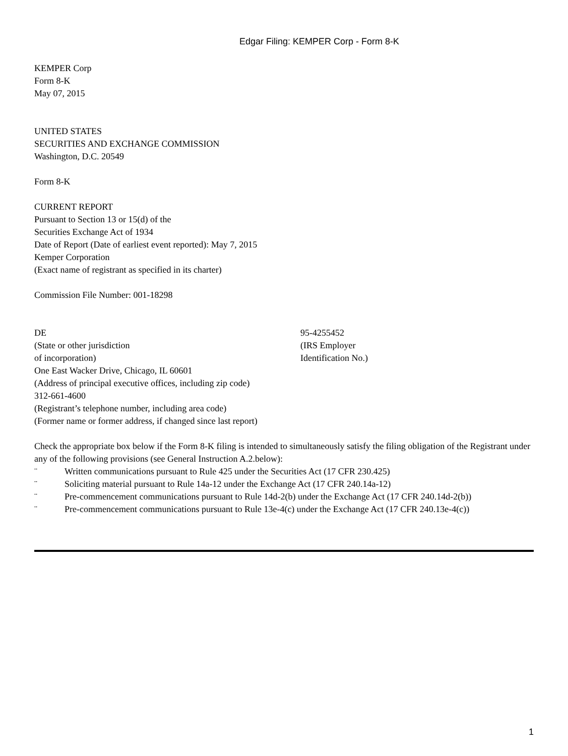Edgar Filing: KEMPER Corp - Form 8-K
KEMPER Corp
Form 8-K
May 07, 2015
UNITED STATES
SECURITIES AND EXCHANGE COMMISSION
Washington, D.C. 20549
Form 8-K
CURRENT REPORT
Pursuant to Section 13 or 15(d) of the
Securities Exchange Act of 1934
Date of Report (Date of earliest event reported): May 7, 2015
Kemper Corporation
(Exact name of registrant as specified in its charter)
Commission File Number: 001-18298
DE
(State or other jurisdiction
of incorporation)
95-4255452
(IRS Employer
Identification No.)
One East Wacker Drive, Chicago, IL 60601
(Address of principal executive offices, including zip code)
312-661-4600
(Registrant’s telephone number, including area code)
(Former name or former address, if changed since last report)
Check the appropriate box below if the Form 8-K filing is intended to simultaneously satisfy the filing obligation of the Registrant under any of the following provisions (see General Instruction A.2.below):
¨ Written communications pursuant to Rule 425 under the Securities Act (17 CFR 230.425)
¨ Soliciting material pursuant to Rule 14a-12 under the Exchange Act (17 CFR 240.14a-12)
¨ Pre-commencement communications pursuant to Rule 14d-2(b) under the Exchange Act (17 CFR 240.14d-2(b))
¨ Pre-commencement communications pursuant to Rule 13e-4(c) under the Exchange Act (17 CFR 240.13e-4(c))
1